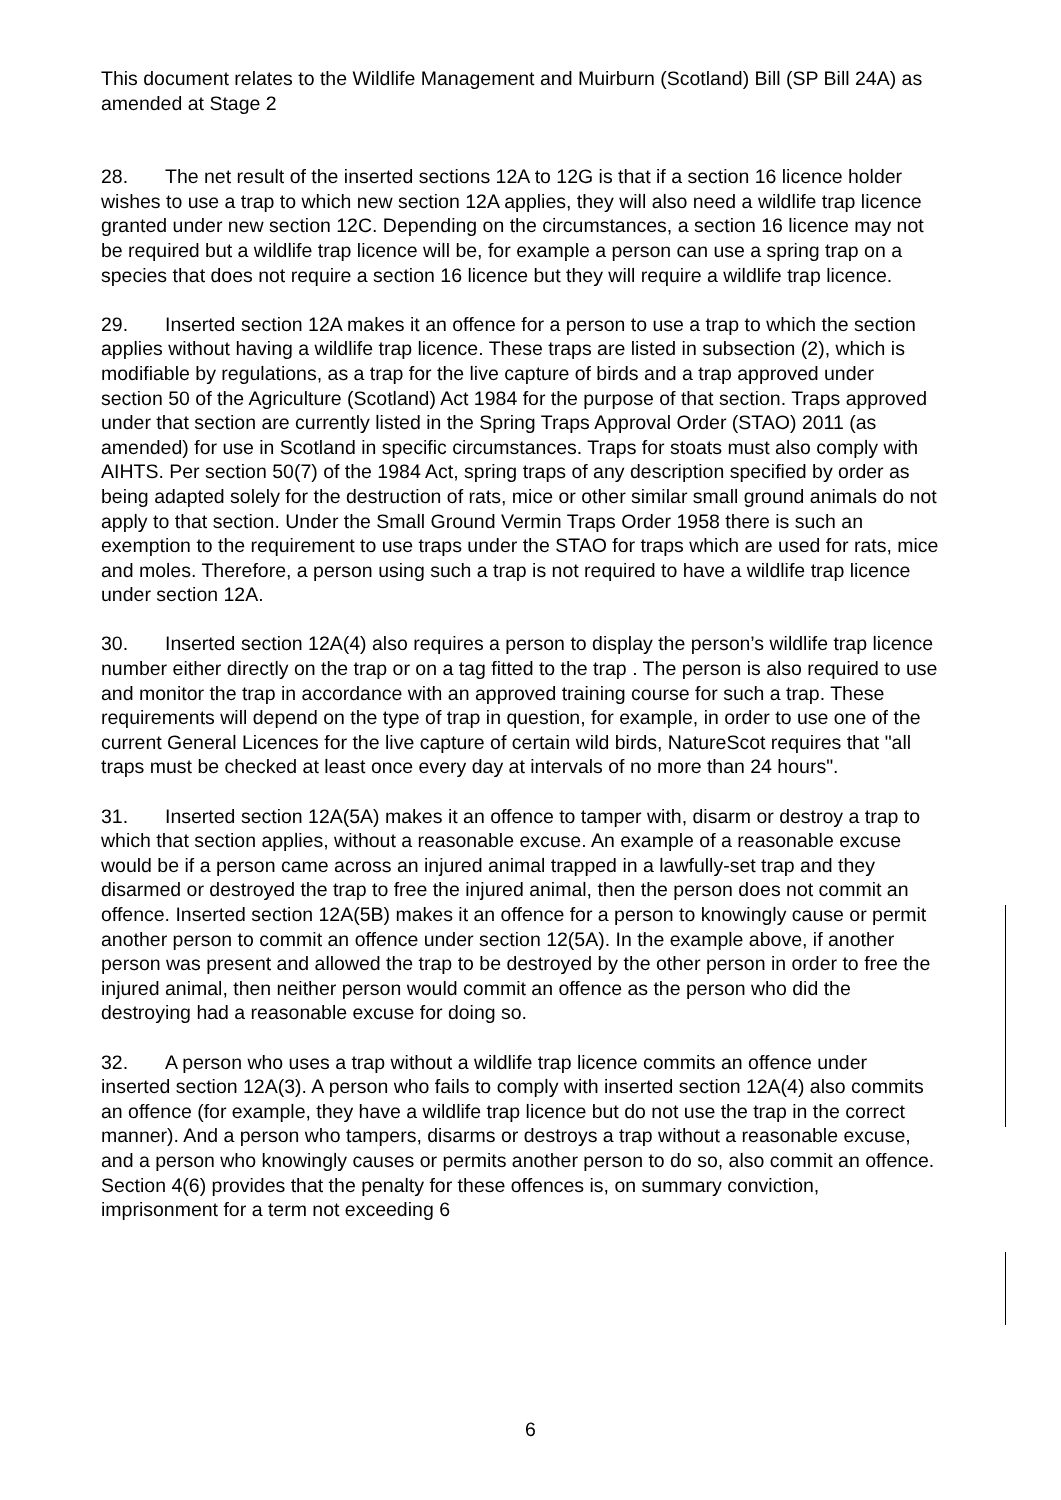This document relates to the Wildlife Management and Muirburn (Scotland) Bill (SP Bill 24A) as amended at Stage 2
28. The net result of the inserted sections 12A to 12G is that if a section 16 licence holder wishes to use a trap to which new section 12A applies, they will also need a wildlife trap licence granted under new section 12C. Depending on the circumstances, a section 16 licence may not be required but a wildlife trap licence will be, for example a person can use a spring trap on a species that does not require a section 16 licence but they will require a wildlife trap licence.
29. Inserted section 12A makes it an offence for a person to use a trap to which the section applies without having a wildlife trap licence. These traps are listed in subsection (2), which is modifiable by regulations, as a trap for the live capture of birds and a trap approved under section 50 of the Agriculture (Scotland) Act 1984 for the purpose of that section. Traps approved under that section are currently listed in the Spring Traps Approval Order (STAO) 2011 (as amended) for use in Scotland in specific circumstances. Traps for stoats must also comply with AIHTS. Per section 50(7) of the 1984 Act, spring traps of any description specified by order as being adapted solely for the destruction of rats, mice or other similar small ground animals do not apply to that section. Under the Small Ground Vermin Traps Order 1958 there is such an exemption to the requirement to use traps under the STAO for traps which are used for rats, mice and moles. Therefore, a person using such a trap is not required to have a wildlife trap licence under section 12A.
30. Inserted section 12A(4) also requires a person to display the person’s wildlife trap licence number either directly on the trap or on a tag fitted to the trap . The person is also required to use and monitor the trap in accordance with an approved training course for such a trap. These requirements will depend on the type of trap in question, for example, in order to use one of the current General Licences for the live capture of certain wild birds, NatureScot requires that "all traps must be checked at least once every day at intervals of no more than 24 hours".
31. Inserted section 12A(5A) makes it an offence to tamper with, disarm or destroy a trap to which that section applies, without a reasonable excuse. An example of a reasonable excuse would be if a person came across an injured animal trapped in a lawfully-set trap and they disarmed or destroyed the trap to free the injured animal, then the person does not commit an offence. Inserted section 12A(5B) makes it an offence for a person to knowingly cause or permit another person to commit an offence under section 12(5A). In the example above, if another person was present and allowed the trap to be destroyed by the other person in order to free the injured animal, then neither person would commit an offence as the person who did the destroying had a reasonable excuse for doing so.
32. A person who uses a trap without a wildlife trap licence commits an offence under inserted section 12A(3). A person who fails to comply with inserted section 12A(4) also commits an offence (for example, they have a wildlife trap licence but do not use the trap in the correct manner). And a person who tampers, disarms or destroys a trap without a reasonable excuse, and a person who knowingly causes or permits another person to do so, also commit an offence. Section 4(6) provides that the penalty for these offences is, on summary conviction, imprisonment for a term not exceeding 6
6